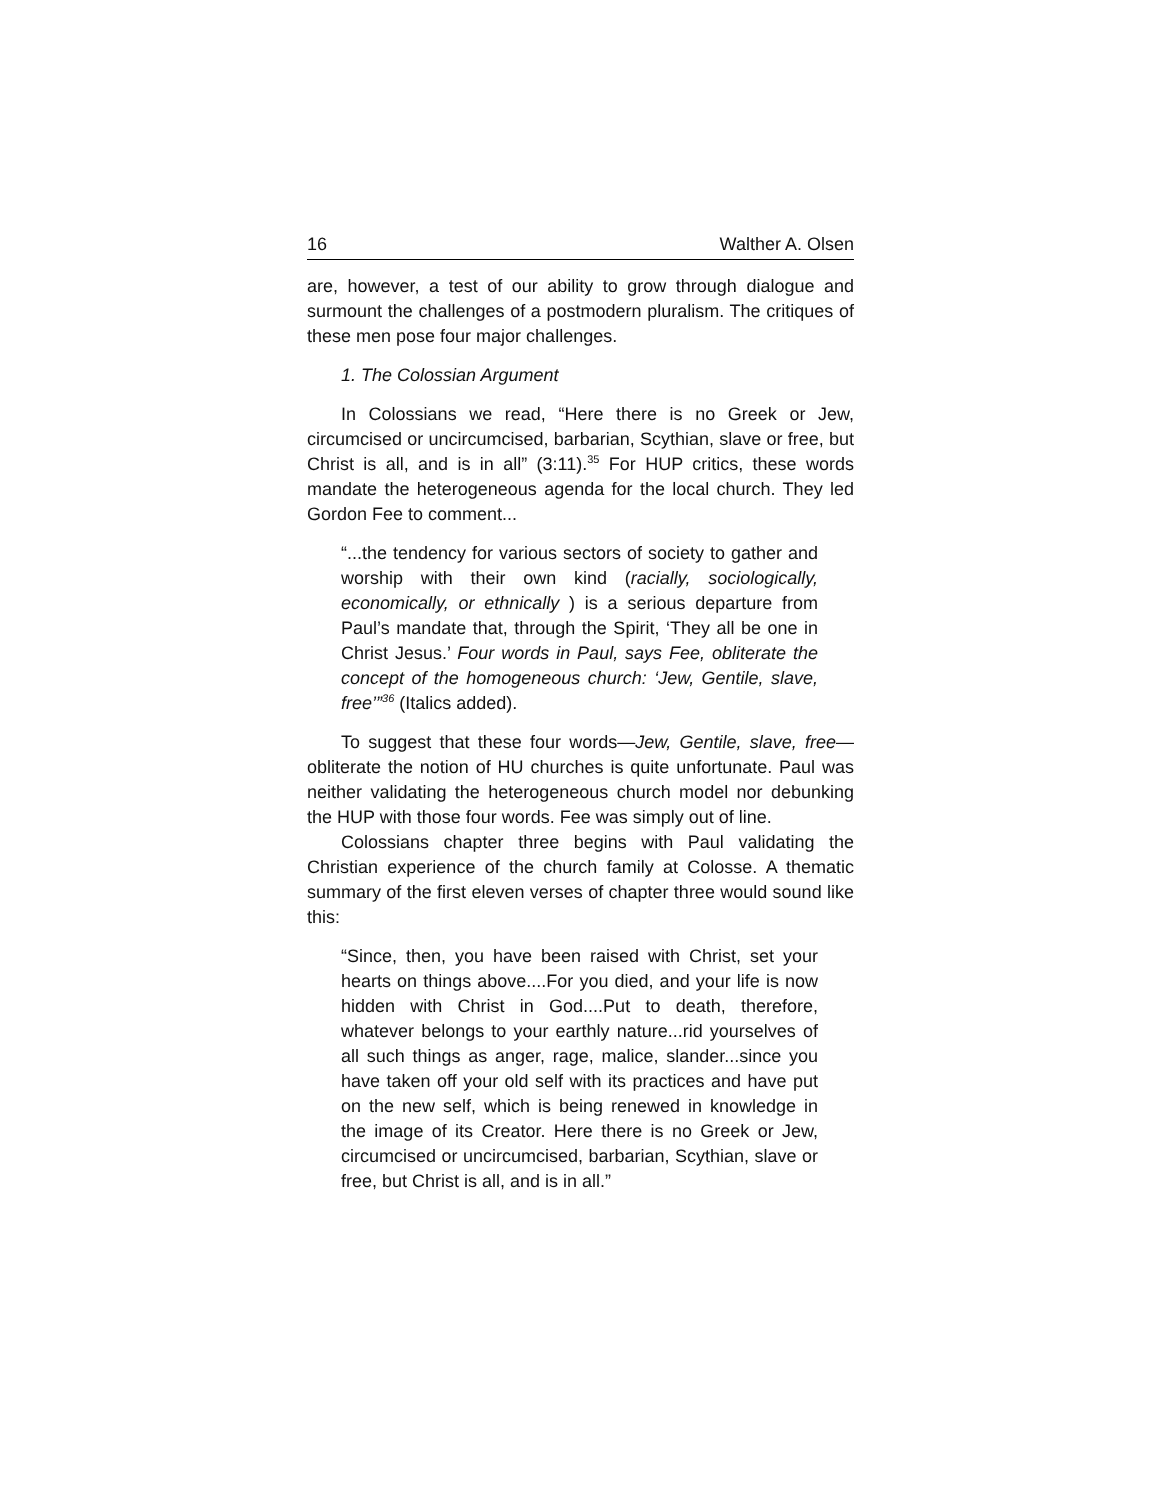16 Walther A. Olsen
are, however, a test of our ability to grow through dialogue and surmount the challenges of a postmodern pluralism. The critiques of these men pose four major challenges.
1. The Colossian Argument
In Colossians we read, “Here there is no Greek or Jew, circumcised or uncircumcised, barbarian, Scythian, slave or free, but Christ is all, and is in all” (3:11).<sup>35</sup> For HUP critics, these words mandate the heterogeneous agenda for the local church. They led Gordon Fee to comment...
“...the tendency for various sectors of society to gather and worship with their own kind (racially, sociologically, economically, or ethnically ) is a serious departure from Paul’s mandate that, through the Spirit, ‘They all be one in Christ Jesus.’ Four words in Paul, says Fee, obliterate the concept of the homogeneous church: ‘Jew, Gentile, slave, free’”<sup>36</sup> (Italics added).
To suggest that these four words—Jew, Gentile, slave, free—obliterate the notion of HU churches is quite unfortunate. Paul was neither validating the heterogeneous church model nor debunking the HUP with those four words. Fee was simply out of line.
Colossians chapter three begins with Paul validating the Christian experience of the church family at Colosse. A thematic summary of the first eleven verses of chapter three would sound like this:
“Since, then, you have been raised with Christ, set your hearts on things above....For you died, and your life is now hidden with Christ in God....Put to death, therefore, whatever belongs to your earthly nature...rid yourselves of all such things as anger, rage, malice, slander...since you have taken off your old self with its practices and have put on the new self, which is being renewed in knowledge in the image of its Creator. Here there is no Greek or Jew, circumcised or uncircumcised, barbarian, Scythian, slave or free, but Christ is all, and is in all.”